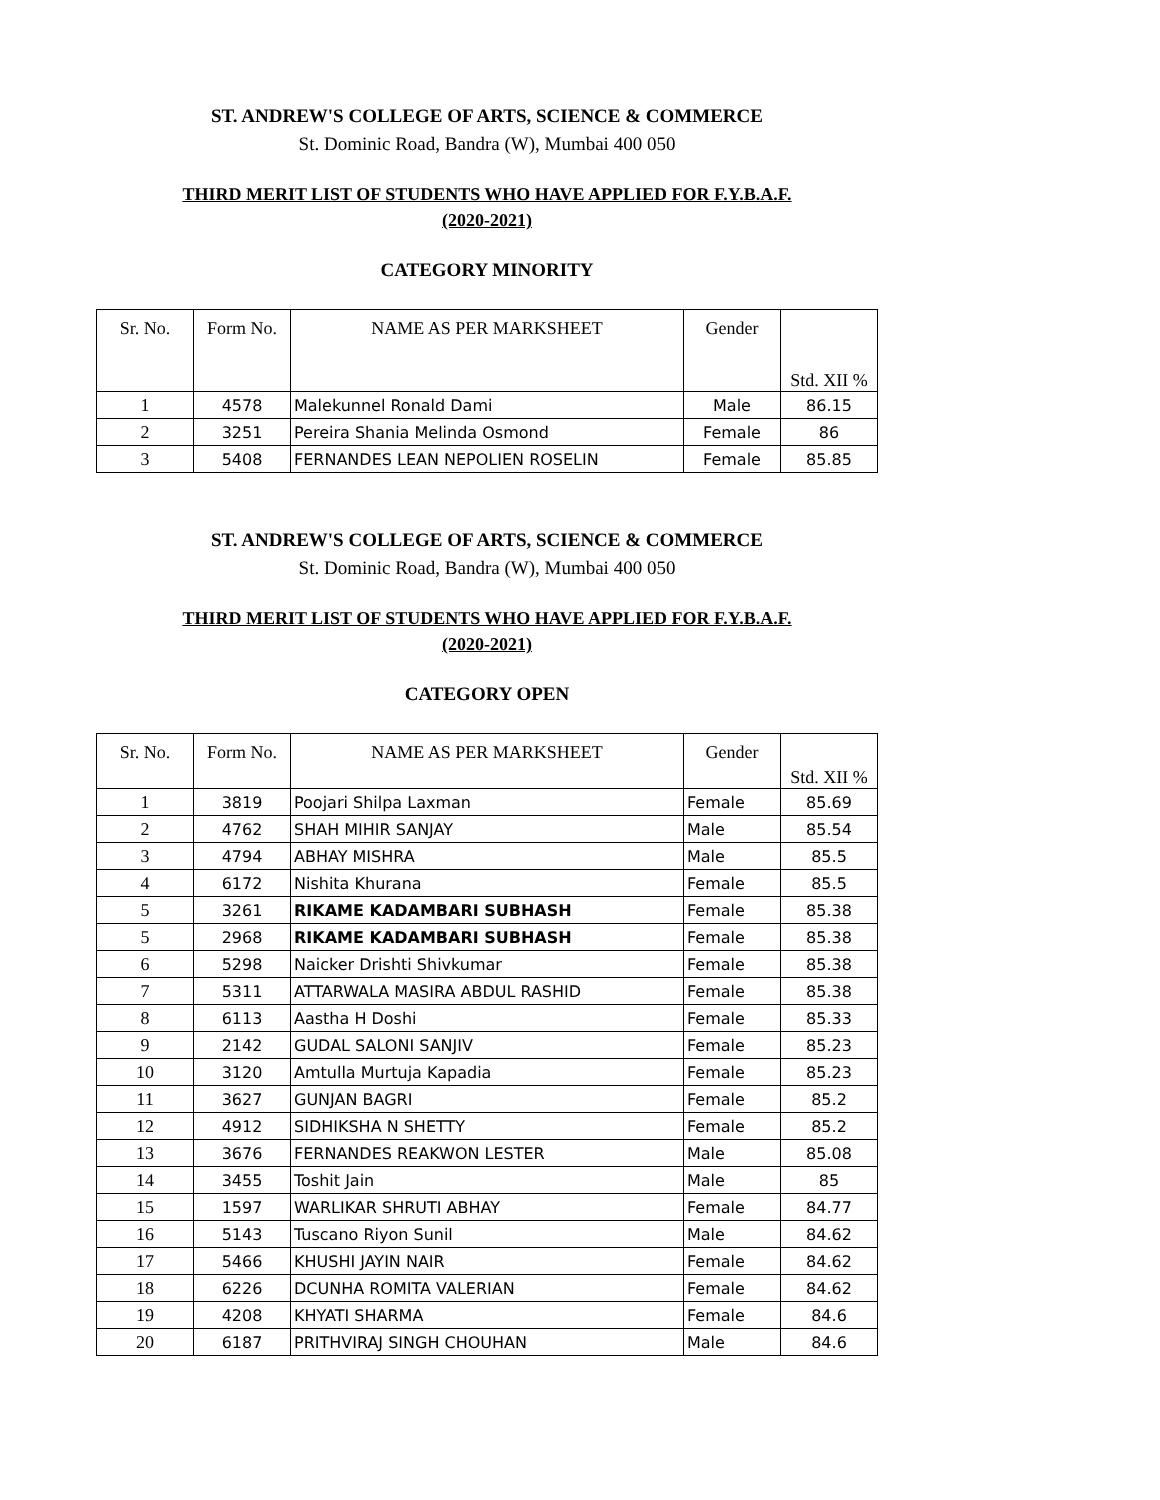ST. ANDREW'S COLLEGE OF ARTS, SCIENCE & COMMERCE
St. Dominic Road, Bandra (W), Mumbai 400 050
THIRD MERIT LIST OF STUDENTS WHO HAVE APPLIED FOR F.Y.B.A.F.
(2020-2021)
CATEGORY MINORITY
| Sr. No. | Form No. | NAME AS PER MARKSHEET | Gender | Std. XII % |
| --- | --- | --- | --- | --- |
| 1 | 4578 | Malekunnel Ronald Dami | Male | 86.15 |
| 2 | 3251 | Pereira Shania Melinda Osmond | Female | 86 |
| 3 | 5408 | FERNANDES LEAN NEPOLIEN ROSELIN | Female | 85.85 |
ST. ANDREW'S COLLEGE OF ARTS, SCIENCE & COMMERCE
St. Dominic Road, Bandra (W), Mumbai 400 050
THIRD MERIT LIST OF STUDENTS WHO HAVE APPLIED FOR F.Y.B.A.F.
(2020-2021)
CATEGORY OPEN
| Sr. No. | Form No. | NAME AS PER MARKSHEET | Gender | Std. XII % |
| --- | --- | --- | --- | --- |
| 1 | 3819 | Poojari Shilpa Laxman | Female | 85.69 |
| 2 | 4762 | SHAH MIHIR SANJAY | Male | 85.54 |
| 3 | 4794 | ABHAY MISHRA | Male | 85.5 |
| 4 | 6172 | Nishita Khurana | Female | 85.5 |
| 5 | 3261 | RIKAME KADAMBARI SUBHASH | Female | 85.38 |
| 5 | 2968 | RIKAME KADAMBARI SUBHASH | Female | 85.38 |
| 6 | 5298 | Naicker Drishti Shivkumar | Female | 85.38 |
| 7 | 5311 | ATTARWALA MASIRA ABDUL RASHID | Female | 85.38 |
| 8 | 6113 | Aastha H Doshi | Female | 85.33 |
| 9 | 2142 | GUDAL SALONI SANJIV | Female | 85.23 |
| 10 | 3120 | Amtulla Murtuja Kapadia | Female | 85.23 |
| 11 | 3627 | GUNJAN BAGRI | Female | 85.2 |
| 12 | 4912 | SIDHIKSHA N SHETTY | Female | 85.2 |
| 13 | 3676 | FERNANDES REAKWON LESTER | Male | 85.08 |
| 14 | 3455 | Toshit Jain | Male | 85 |
| 15 | 1597 | WARLIKAR SHRUTI ABHAY | Female | 84.77 |
| 16 | 5143 | Tuscano Riyon Sunil | Male | 84.62 |
| 17 | 5466 | KHUSHI JAYIN NAIR | Female | 84.62 |
| 18 | 6226 | DCUNHA ROMITA VALERIAN | Female | 84.62 |
| 19 | 4208 | KHYATI SHARMA | Female | 84.6 |
| 20 | 6187 | PRITHVIRAJ SINGH CHOUHAN | Male | 84.6 |